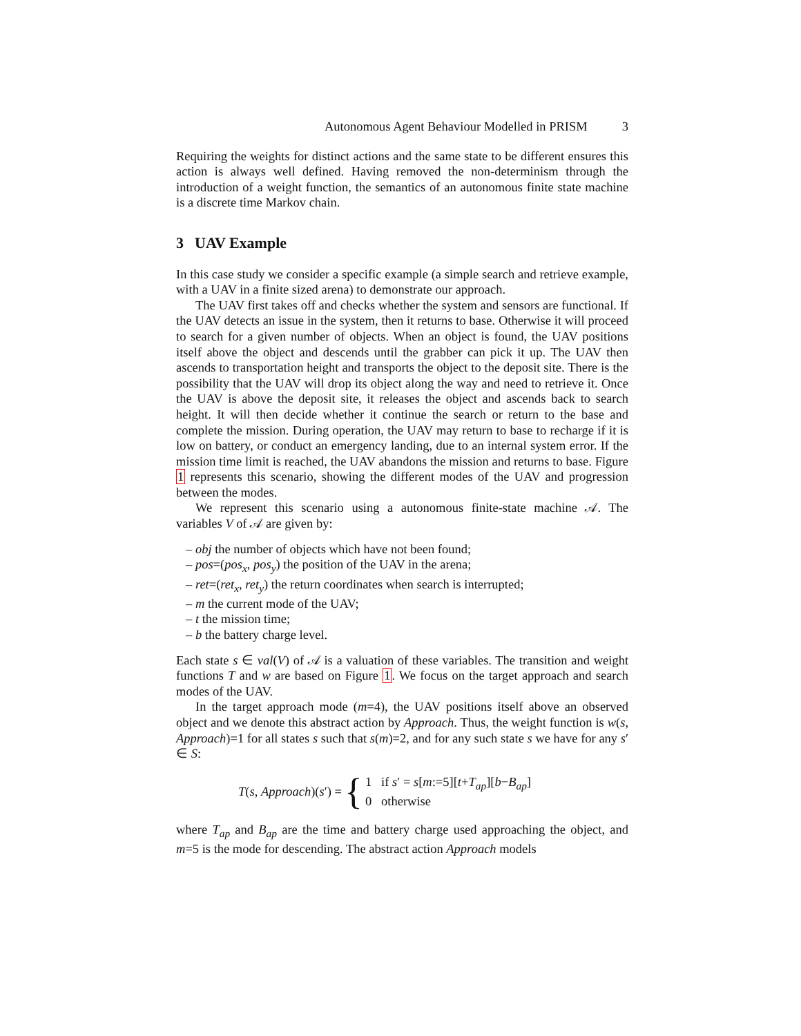Autonomous Agent Behaviour Modelled in PRISM 3
Requiring the weights for distinct actions and the same state to be different ensures this action is always well defined. Having removed the non-determinism through the introduction of a weight function, the semantics of an autonomous finite state machine is a discrete time Markov chain.
3 UAV Example
In this case study we consider a specific example (a simple search and retrieve example, with a UAV in a finite sized arena) to demonstrate our approach.
The UAV first takes off and checks whether the system and sensors are functional. If the UAV detects an issue in the system, then it returns to base. Otherwise it will proceed to search for a given number of objects. When an object is found, the UAV positions itself above the object and descends until the grabber can pick it up. The UAV then ascends to transportation height and transports the object to the deposit site. There is the possibility that the UAV will drop its object along the way and need to retrieve it. Once the UAV is above the deposit site, it releases the object and ascends back to search height. It will then decide whether it continue the search or return to the base and complete the mission. During operation, the UAV may return to base to recharge if it is low on battery, or conduct an emergency landing, due to an internal system error. If the mission time limit is reached, the UAV abandons the mission and returns to base. Figure 1 represents this scenario, showing the different modes of the UAV and progression between the modes.
We represent this scenario using a autonomous finite-state machine 𝒜. The variables V of 𝒜 are given by:
– obj the number of objects which have not been found;
– pos=(pos<sub>x</sub>, pos<sub>y</sub>) the position of the UAV in the arena;
– ret=(ret<sub>x</sub>, ret<sub>y</sub>) the return coordinates when search is interrupted;
– m the current mode of the UAV;
– t the mission time;
– b the battery charge level.
Each state s ∈ val(V) of 𝒜 is a valuation of these variables. The transition and weight functions T and w are based on Figure 1. We focus on the target approach and search modes of the UAV.
In the target approach mode (m=4), the UAV positions itself above an observed object and we denote this abstract action by Approach. Thus, the weight function is w(s, Approach)=1 for all states s such that s(m)=2, and for any such state s we have for any s′ ∈ S:
T(s, Approach)(s′) = { 1 if s′ = s[m:=5][t+T<sub>ap</sub>][b−B<sub>ap</sub>]
0 otherwise
where T<sub>ap</sub> and B<sub>ap</sub> are the time and battery charge used approaching the object, and m=5 is the mode for descending. The abstract action Approach models